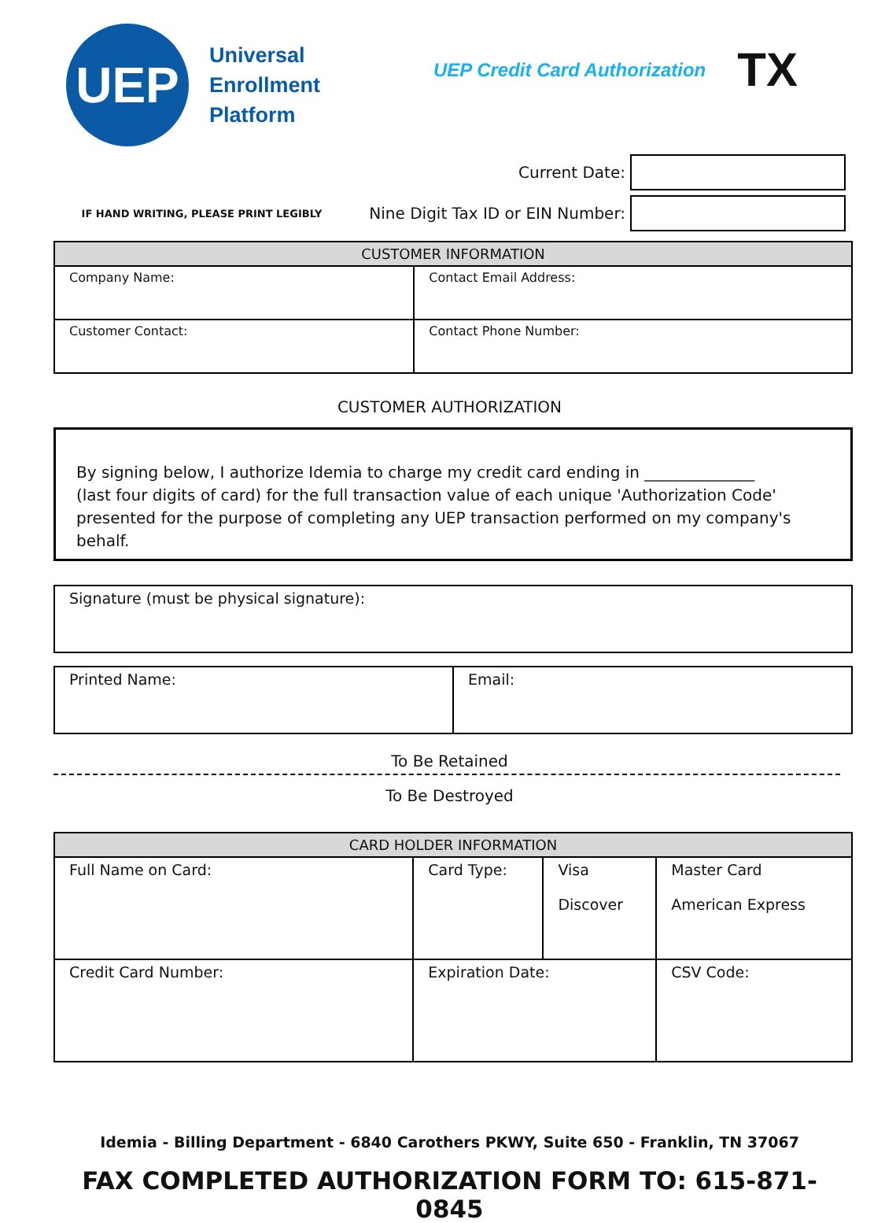UEP
Universal
Enrollment
Platform
UEP Credit Card Authorization
TX
Current Date:
IF HAND WRITING, PLEASE PRINT LEGIBLY Nine Digit Tax ID or EIN Number:
| CUSTOMER INFORMATION | |
| --- | --- |
| Company Name: | Contact Email Address: |
| Customer Contact: | Contact Phone Number: |
CUSTOMER AUTHORIZATION
By signing below, I authorize Idemia to charge my credit card ending in ______________
(last four digits of card) for the full transaction value of each unique 'Authorization Code' presented for the purpose of completing any UEP transaction performed on my company's behalf.
| Signature (must be physical signature): |
| Printed Name: | Email: |
To Be Retained
To Be Destroyed
| CARD HOLDER INFORMATION | | | |
| --- | --- | --- | --- |
| Full Name on Card: | Card Type: | Visa Discover | Master Card American Express |
| Credit Card Number: | Expiration Date: | | CSV Code: |
Idemia - Billing Department - 6840 Carothers PKWY, Suite 650 - Franklin, TN 37067
FAX COMPLETED AUTHORIZATION FORM TO: 615-871-0845